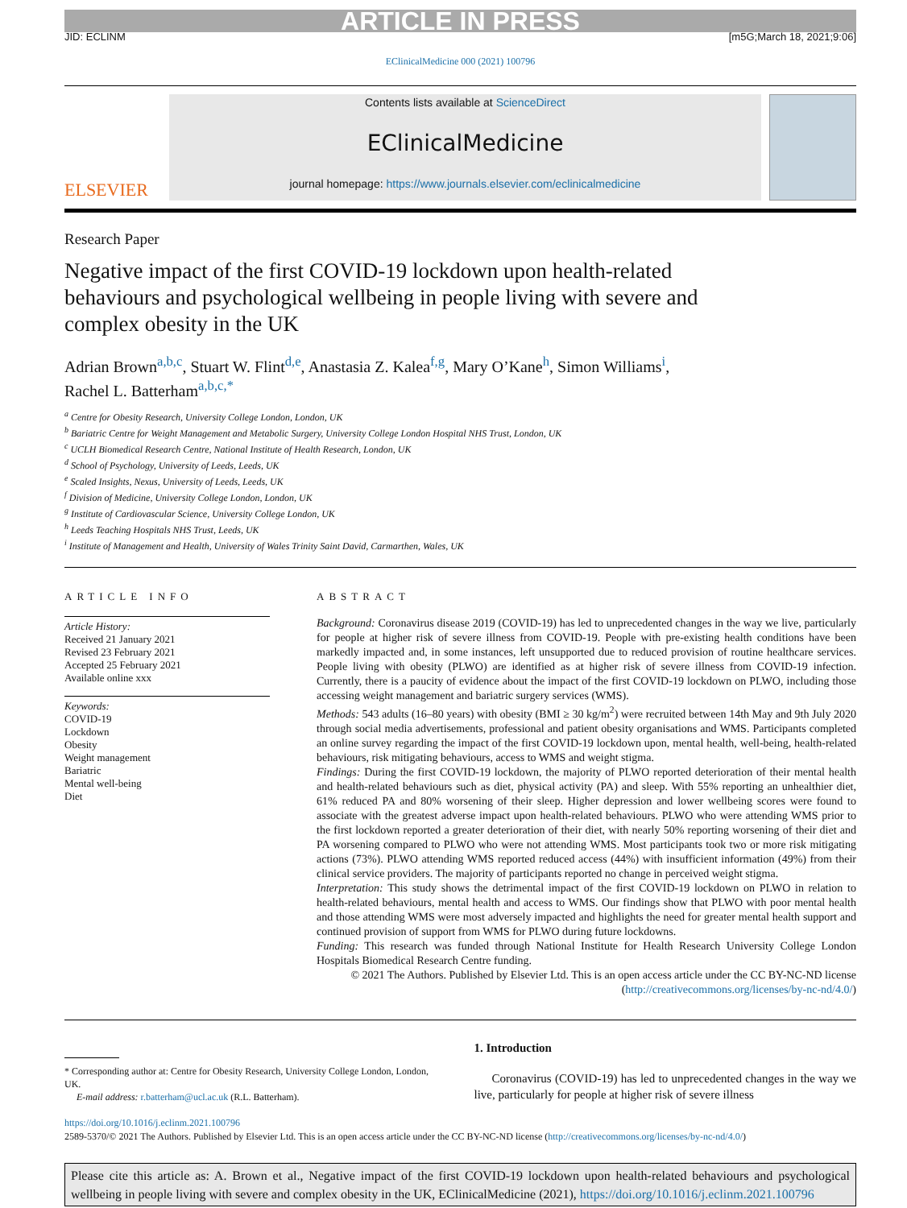ARTICLE IN PRESS
JID: ECLINM [m5G;March 18, 2021;9:06]
EClinicalMedicine 000 (2021) 100796
ELSEVIER
Contents lists available at ScienceDirect
EClinicalMedicine
journal homepage: https://www.journals.elsevier.com/eclinicalmedicine
Research Paper
Negative impact of the first COVID-19 lockdown upon health-related behaviours and psychological wellbeing in people living with severe and complex obesity in the UK
Adrian Brown<sup>a,b,c</sup>, Stuart W. Flint<sup>d,e</sup>, Anastasia Z. Kalea<sup>f,g</sup>, Mary O’Kane<sup>h</sup>, Simon Williams<sup>i</sup>,
Rachel L. Batterham<sup>a,b,c,*</sup>
<sup>a</sup> Centre for Obesity Research, University College London, London, UK
<sup>b</sup> Bariatric Centre for Weight Management and Metabolic Surgery, University College London Hospital NHS Trust, London, UK
<sup>c</sup> UCLH Biomedical Research Centre, National Institute of Health Research, London, UK
<sup>d</sup> School of Psychology, University of Leeds, Leeds, UK
<sup>e</sup> Scaled Insights, Nexus, University of Leeds, Leeds, UK
<sup>f</sup> Division of Medicine, University College London, London, UK
<sup>g</sup> Institute of Cardiovascular Science, University College London, UK
<sup>h</sup> Leeds Teaching Hospitals NHS Trust, Leeds, UK
<sup>i</sup> Institute of Management and Health, University of Wales Trinity Saint David, Carmarthen, Wales, UK
ARTICLE INFO
Article History:
Received 21 January 2021
Revised 23 February 2021
Accepted 25 February 2021
Available online xxx
Keywords:
COVID-19
Lockdown
Obesity
Weight management
Bariatric
Mental well-being
Diet
ABSTRACT
Background: Coronavirus disease 2019 (COVID-19) has led to unprecedented changes in the way we live, particularly for people at higher risk of severe illness from COVID-19. People with pre-existing health conditions have been markedly impacted and, in some instances, left unsupported due to reduced provision of routine healthcare services. People living with obesity (PLWO) are identified as at higher risk of severe illness from COVID-19 infection. Currently, there is a paucity of evidence about the impact of the first COVID-19 lockdown on PLWO, including those accessing weight management and bariatric surgery services (WMS).
Methods: 543 adults (16–80 years) with obesity (BMI ≥ 30 kg/m<sup>2</sup>) were recruited between 14th May and 9th July 2020 through social media advertisements, professional and patient obesity organisations and WMS. Participants completed an online survey regarding the impact of the first COVID-19 lockdown upon, mental health, well-being, health-related behaviours, risk mitigating behaviours, access to WMS and weight stigma.
Findings: During the first COVID-19 lockdown, the majority of PLWO reported deterioration of their mental health and health-related behaviours such as diet, physical activity (PA) and sleep. With 55% reporting an unhealthier diet, 61% reduced PA and 80% worsening of their sleep. Higher depression and lower wellbeing scores were found to associate with the greatest adverse impact upon health-related behaviours. PLWO who were attending WMS prior to the first lockdown reported a greater deterioration of their diet, with nearly 50% reporting worsening of their diet and PA worsening compared to PLWO who were not attending WMS. Most participants took two or more risk mitigating actions (73%). PLWO attending WMS reported reduced access (44%) with insufficient information (49%) from their clinical service providers. The majority of participants reported no change in perceived weight stigma.
Interpretation: This study shows the detrimental impact of the first COVID-19 lockdown on PLWO in relation to health-related behaviours, mental health and access to WMS. Our findings show that PLWO with poor mental health and those attending WMS were most adversely impacted and highlights the need for greater mental health support and continued provision of support from WMS for PLWO during future lockdowns.
Funding: This research was funded through National Institute for Health Research University College London Hospitals Biomedical Research Centre funding.
© 2021 The Authors. Published by Elsevier Ltd. This is an open access article under the CC BY-NC-ND license
(http://creativecommons.org/licenses/by-nc-nd/4.0/)
* Corresponding author at: Centre for Obesity Research, University College London, London, UK.
E-mail address: r.batterham@ucl.ac.uk (R.L. Batterham).
1. Introduction
Coronavirus (COVID-19) has led to unprecedented changes in the way we live, particularly for people at higher risk of severe illness
https://doi.org/10.1016/j.eclinm.2021.100796
2589-5370/© 2021 The Authors. Published by Elsevier Ltd. This is an open access article under the CC BY-NC-ND license (http://creativecommons.org/licenses/by-nc-nd/4.0/)
Please cite this article as: A. Brown et al., Negative impact of the first COVID-19 lockdown upon health-related behaviours and psychological wellbeing in people living with severe and complex obesity in the UK, EClinicalMedicine (2021), https://doi.org/10.1016/j.eclinm.2021.100796